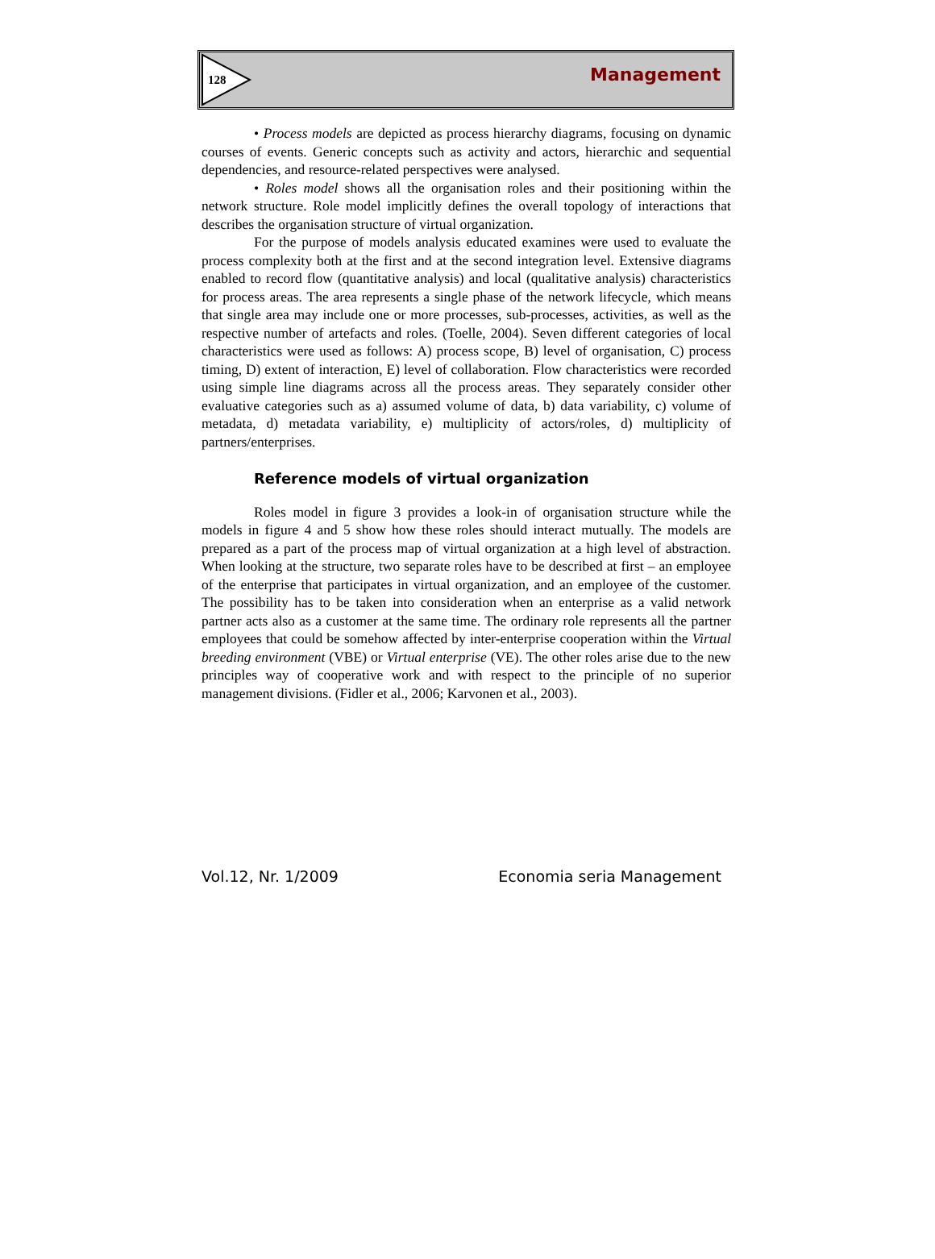128 Management
• Process models are depicted as process hierarchy diagrams, focusing on dynamic courses of events. Generic concepts such as activity and actors, hierarchic and sequential dependencies, and resource-related perspectives were analysed.
• Roles model shows all the organisation roles and their positioning within the network structure. Role model implicitly defines the overall topology of interactions that describes the organisation structure of virtual organization.
For the purpose of models analysis educated examines were used to evaluate the process complexity both at the first and at the second integration level. Extensive diagrams enabled to record flow (quantitative analysis) and local (qualitative analysis) characteristics for process areas. The area represents a single phase of the network lifecycle, which means that single area may include one or more processes, sub-processes, activities, as well as the respective number of artefacts and roles. (Toelle, 2004). Seven different categories of local characteristics were used as follows: A) process scope, B) level of organisation, C) process timing, D) extent of interaction, E) level of collaboration. Flow characteristics were recorded using simple line diagrams across all the process areas. They separately consider other evaluative categories such as a) assumed volume of data, b) data variability, c) volume of metadata, d) metadata variability, e) multiplicity of actors/roles, d) multiplicity of partners/enterprises.
Reference models of virtual organization
Roles model in figure 3 provides a look-in of organisation structure while the models in figure 4 and 5 show how these roles should interact mutually. The models are prepared as a part of the process map of virtual organization at a high level of abstraction. When looking at the structure, two separate roles have to be described at first – an employee of the enterprise that participates in virtual organization, and an employee of the customer. The possibility has to be taken into consideration when an enterprise as a valid network partner acts also as a customer at the same time. The ordinary role represents all the partner employees that could be somehow affected by inter-enterprise cooperation within the Virtual breeding environment (VBE) or Virtual enterprise (VE). The other roles arise due to the new principles way of cooperative work and with respect to the principle of no superior management divisions. (Fidler et al., 2006; Karvonen et al., 2003).
Vol.12, Nr. 1/2009 Economia seria Management